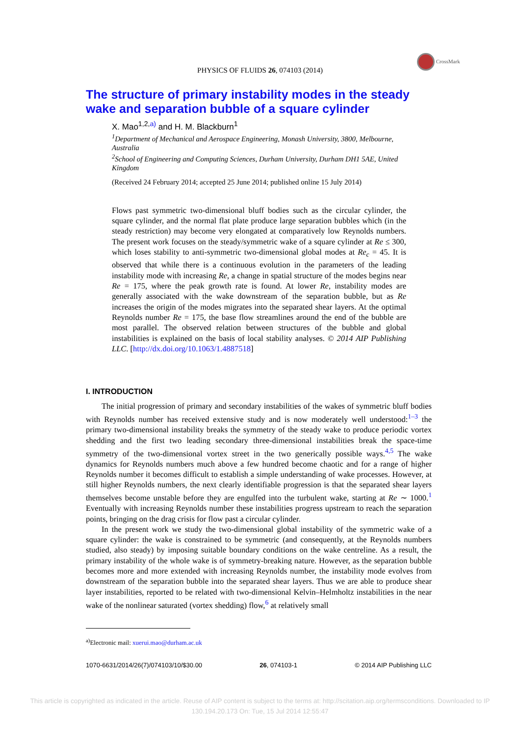CrossMark
PHYSICS OF FLUIDS 26, 074103 (2014)
The structure of primary instability modes in the steady wake and separation bubble of a square cylinder
X. Mao<sup>1,2,a)</sup> and H. M. Blackburn<sup>1</sup>
<sup>1</sup> Department of Mechanical and Aerospace Engineering, Monash University, 3800, Melbourne, Australia
<sup>2</sup> School of Engineering and Computing Sciences, Durham University, Durham DH1 5AE, United Kingdom
(Received 24 February 2014; accepted 25 June 2014; published online 15 July 2014)
Flows past symmetric two-dimensional bluff bodies such as the circular cylinder, the square cylinder, and the normal flat plate produce large separation bubbles which (in the steady restriction) may become very elongated at comparatively low Reynolds numbers. The present work focuses on the steady/symmetric wake of a square cylinder at Re ≤ 300, which loses stability to anti-symmetric two-dimensional global modes at Re<sub>c</sub> = 45. It is observed that while there is a continuous evolution in the parameters of the leading instability mode with increasing Re, a change in spatial structure of the modes begins near Re = 175, where the peak growth rate is found. At lower Re, instability modes are generally associated with the wake downstream of the separation bubble, but as Re increases the origin of the modes migrates into the separated shear layers. At the optimal Reynolds number Re = 175, the base flow streamlines around the end of the bubble are most parallel. The observed relation between structures of the bubble and global instabilities is explained on the basis of local stability analyses. © 2014 AIP Publishing LLC. [http://dx.doi.org/10.1063/1.4887518]
I. INTRODUCTION
The initial progression of primary and secondary instabilities of the wakes of symmetric bluff bodies with Reynolds number has received extensive study and is now moderately well understood:<sup>1–3</sup> the primary two-dimensional instability breaks the symmetry of the steady wake to produce periodic vortex shedding and the first two leading secondary three-dimensional instabilities break the space-time symmetry of the two-dimensional vortex street in the two generically possible ways.<sup>4,5</sup> The wake dynamics for Reynolds numbers much above a few hundred become chaotic and for a range of higher Reynolds number it becomes difficult to establish a simple understanding of wake processes. However, at still higher Reynolds numbers, the next clearly identifiable progression is that the separated shear layers themselves become unstable before they are engulfed into the turbulent wake, starting at Re ∼ 1000.<sup>1</sup> Eventually with increasing Reynolds number these instabilities progress upstream to reach the separation points, bringing on the drag crisis for flow past a circular cylinder.
In the present work we study the two-dimensional global instability of the symmetric wake of a square cylinder: the wake is constrained to be symmetric (and consequently, at the Reynolds numbers studied, also steady) by imposing suitable boundary conditions on the wake centreline. As a result, the primary instability of the whole wake is of symmetry-breaking nature. However, as the separation bubble becomes more and more extended with increasing Reynolds number, the instability mode evolves from downstream of the separation bubble into the separated shear layers. Thus we are able to produce shear layer instabilities, reported to be related with two-dimensional Kelvin–Helmholtz instabilities in the near wake of the nonlinear saturated (vortex shedding) flow,<sup>6</sup> at relatively small
<sup>a)</sup> Electronic mail: xuerui.mao@durham.ac.uk
1070-6631/2014/26(7)/074103/10/$30.00 26, 074103-1 © 2014 AIP Publishing LLC
This article is copyrighted as indicated in the article. Reuse of AIP content is subject to the terms at: http://scitation.aip.org/termsconditions. Downloaded to IP
130.194.20.173 On: Tue, 15 Jul 2014 12:55:47